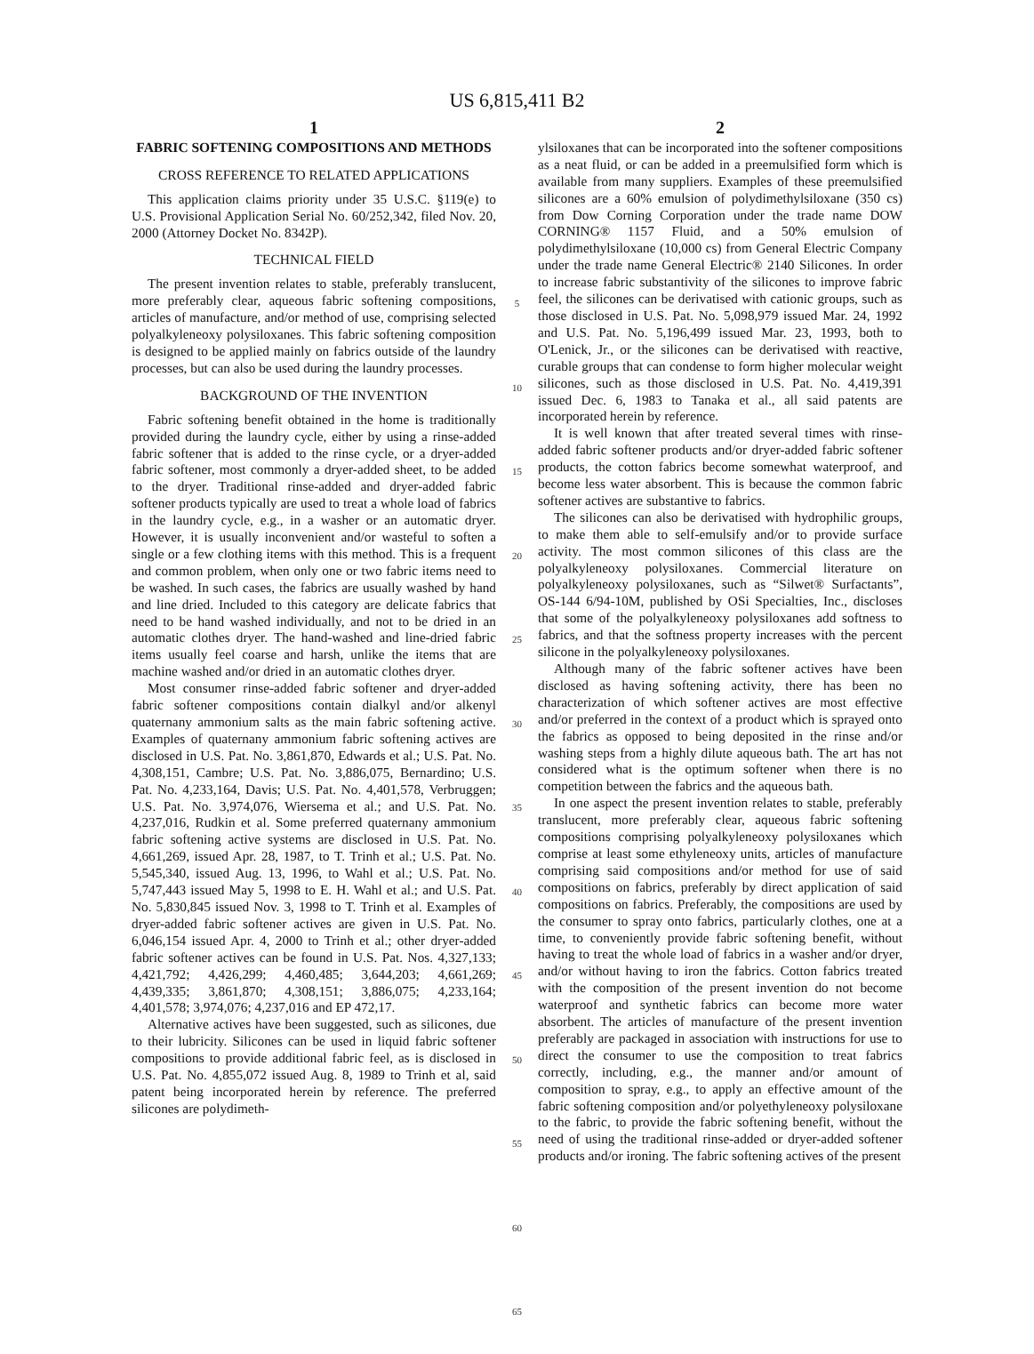US 6,815,411 B2
1
FABRIC SOFTENING COMPOSITIONS AND METHODS
CROSS REFERENCE TO RELATED APPLICATIONS
This application claims priority under 35 U.S.C. §119(e) to U.S. Provisional Application Serial No. 60/252,342, filed Nov. 20, 2000 (Attorney Docket No. 8342P).
TECHNICAL FIELD
The present invention relates to stable, preferably translucent, more preferably clear, aqueous fabric softening compositions, articles of manufacture, and/or method of use, comprising selected polyalkyleneoxy polysiloxanes. This fabric softening composition is designed to be applied mainly on fabrics outside of the laundry processes, but can also be used during the laundry processes.
BACKGROUND OF THE INVENTION
Fabric softening benefit obtained in the home is traditionally provided during the laundry cycle, either by using a rinse-added fabric softener that is added to the rinse cycle, or a dryer-added fabric softener, most commonly a dryer-added sheet, to be added to the dryer. Traditional rinse-added and dryer-added fabric softener products typically are used to treat a whole load of fabrics in the laundry cycle, e.g., in a washer or an automatic dryer. However, it is usually inconvenient and/or wasteful to soften a single or a few clothing items with this method. This is a frequent and common problem, when only one or two fabric items need to be washed. In such cases, the fabrics are usually washed by hand and line dried. Included to this category are delicate fabrics that need to be hand washed individually, and not to be dried in an automatic clothes dryer. The hand-washed and line-dried fabric items usually feel coarse and harsh, unlike the items that are machine washed and/or dried in an automatic clothes dryer.
Most consumer rinse-added fabric softener and dryer-added fabric softener compositions contain dialkyl and/or alkenyl quaternany ammonium salts as the main fabric softening active. Examples of quaternany ammonium fabric softening actives are disclosed in U.S. Pat. No. 3,861,870, Edwards et al.; U.S. Pat. No. 4,308,151, Cambre; U.S. Pat. No. 3,886,075, Bernardino; U.S. Pat. No. 4,233,164, Davis; U.S. Pat. No. 4,401,578, Verbruggen; U.S. Pat. No. 3,974,076, Wiersema et al.; and U.S. Pat. No. 4,237,016, Rudkin et al. Some preferred quaternany ammonium fabric softening active systems are disclosed in U.S. Pat. No. 4,661,269, issued Apr. 28, 1987, to T. Trinh et al.; U.S. Pat. No. 5,545,340, issued Aug. 13, 1996, to Wahl et al.; U.S. Pat. No. 5,747,443 issued May 5, 1998 to E. H. Wahl et al.; and U.S. Pat. No. 5,830,845 issued Nov. 3, 1998 to T. Trinh et al. Examples of dryer-added fabric softener actives are given in U.S. Pat. No. 6,046,154 issued Apr. 4, 2000 to Trinh et al.; other dryer-added fabric softener actives can be found in U.S. Pat. Nos. 4,327,133; 4,421,792; 4,426,299; 4,460,485; 3,644,203; 4,661,269; 4,439,335; 3,861,870; 4,308,151; 3,886,075; 4,233,164; 4,401,578; 3,974,076; 4,237,016 and EP 472,17.
Alternative actives have been suggested, such as silicones, due to their lubricity. Silicones can be used in liquid fabric softener compositions to provide additional fabric feel, as is disclosed in U.S. Pat. No. 4,855,072 issued Aug. 8, 1989 to Trinh et al, said patent being incorporated herein by reference. The preferred silicones are polydimeth-
5
10
15
20
25
30
35
40
45
50
55
60
65
2
ylsiloxanes that can be incorporated into the softener compositions as a neat fluid, or can be added in a preemulsified form which is available from many suppliers. Examples of these preemulsified silicones are a 60% emulsion of polydimethylsiloxane (350 cs) from Dow Corning Corporation under the trade name DOW CORNING® 1157 Fluid, and a 50% emulsion of polydimethylsiloxane (10,000 cs) from General Electric Company under the trade name General Electric® 2140 Silicones. In order to increase fabric substantivity of the silicones to improve fabric feel, the silicones can be derivatised with cationic groups, such as those disclosed in U.S. Pat. No. 5,098,979 issued Mar. 24, 1992 and U.S. Pat. No. 5,196,499 issued Mar. 23, 1993, both to O'Lenick, Jr., or the silicones can be derivatised with reactive, curable groups that can condense to form higher molecular weight silicones, such as those disclosed in U.S. Pat. No. 4,419,391 issued Dec. 6, 1983 to Tanaka et al., all said patents are incorporated herein by reference.
It is well known that after treated several times with rinse-added fabric softener products and/or dryer-added fabric softener products, the cotton fabrics become somewhat waterproof, and become less water absorbent. This is because the common fabric softener actives are substantive to fabrics.
The silicones can also be derivatised with hydrophilic groups, to make them able to self-emulsify and/or to provide surface activity. The most common silicones of this class are the polyalkyleneoxy polysiloxanes. Commercial literature on polyalkyleneoxy polysiloxanes, such as “Silwet® Surfactants”, OS-144 6/94-10M, published by OSi Specialties, Inc., discloses that some of the polyalkyleneoxy polysiloxanes add softness to fabrics, and that the softness property increases with the percent silicone in the polyalkyleneoxy polysiloxanes.
Although many of the fabric softener actives have been disclosed as having softening activity, there has been no characterization of which softener actives are most effective and/or preferred in the context of a product which is sprayed onto the fabrics as opposed to being deposited in the rinse and/or washing steps from a highly dilute aqueous bath. The art has not considered what is the optimum softener when there is no competition between the fabrics and the aqueous bath.
In one aspect the present invention relates to stable, preferably translucent, more preferably clear, aqueous fabric softening compositions comprising polyalkyleneoxy polysiloxanes which comprise at least some ethyleneoxy units, articles of manufacture comprising said compositions and/or method for use of said compositions on fabrics, preferably by direct application of said compositions on fabrics. Preferably, the compositions are used by the consumer to spray onto fabrics, particularly clothes, one at a time, to conveniently provide fabric softening benefit, without having to treat the whole load of fabrics in a washer and/or dryer, and/or without having to iron the fabrics. Cotton fabrics treated with the composition of the present invention do not become waterproof and synthetic fabrics can become more water absorbent. The articles of manufacture of the present invention preferably are packaged in association with instructions for use to direct the consumer to use the composition to treat fabrics correctly, including, e.g., the manner and/or amount of composition to spray, e.g., to apply an effective amount of the fabric softening composition and/or polyethyleneoxy polysiloxane to the fabric, to provide the fabric softening benefit, without the need of using the traditional rinse-added or dryer-added softener products and/or ironing. The fabric softening actives of the present